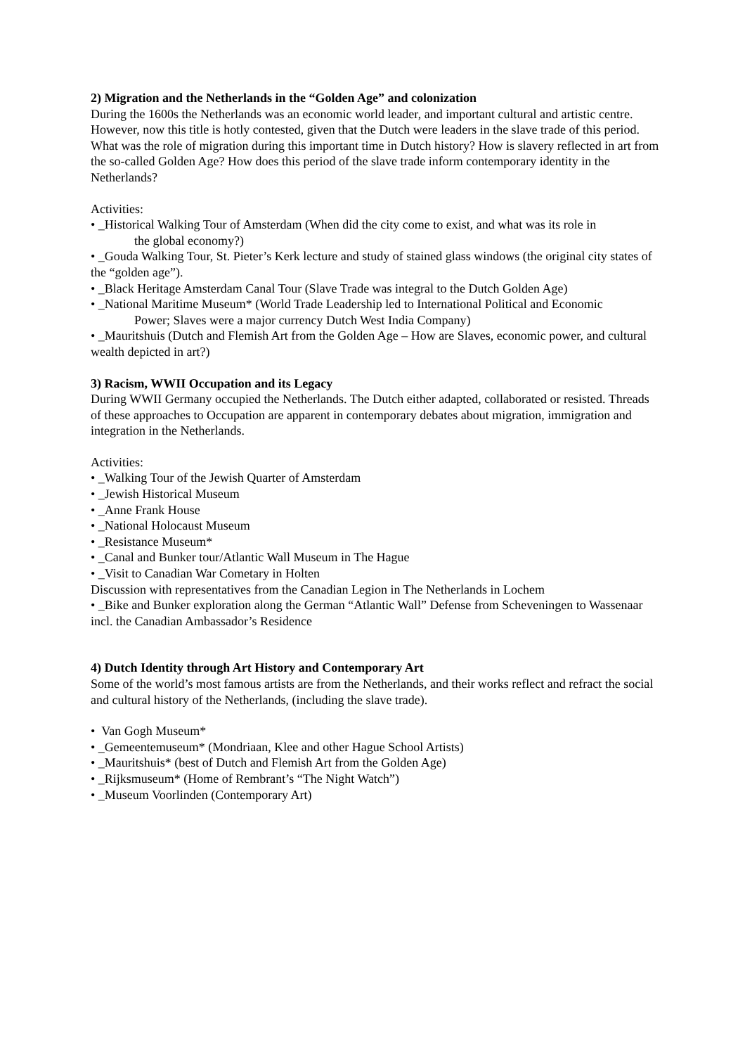2) Migration and the Netherlands in the “Golden Age” and colonization
During the 1600s the Netherlands was an economic world leader, and important cultural and artistic centre. However, now this title is hotly contested, given that the Dutch were leaders in the slave trade of this period. What was the role of migration during this important time in Dutch history? How is slavery reflected in art from the so-called Golden Age? How does this period of the slave trade inform contemporary identity in the Netherlands?
Activities:
• _Historical Walking Tour of Amsterdam (When did the city come to exist, and what was its role in
the global economy?)
• _Gouda Walking Tour, St. Pieter’s Kerk lecture and study of stained glass windows (the original city states of the “golden age”).
• _Black Heritage Amsterdam Canal Tour (Slave Trade was integral to the Dutch Golden Age)
• _National Maritime Museum* (World Trade Leadership led to International Political and Economic
Power; Slaves were a major currency Dutch West India Company)
• _Mauritshuis (Dutch and Flemish Art from the Golden Age – How are Slaves, economic power, and cultural wealth depicted in art?)
3) Racism, WWII Occupation and its Legacy
During WWII Germany occupied the Netherlands. The Dutch either adapted, collaborated or resisted. Threads of these approaches to Occupation are apparent in contemporary debates about migration, immigration and integration in the Netherlands.
Activities:
• _Walking Tour of the Jewish Quarter of Amsterdam
• _Jewish Historical Museum
• _Anne Frank House
• _National Holocaust Museum
• _Resistance Museum*
• _Canal and Bunker tour/Atlantic Wall Museum in The Hague
• _Visit to Canadian War Cometary in Holten
Discussion with representatives from the Canadian Legion in The Netherlands in Lochem
• _Bike and Bunker exploration along the German “Atlantic Wall” Defense from Scheveningen to Wassenaar incl. the Canadian Ambassador’s Residence
4) Dutch Identity through Art History and Contemporary Art
Some of the world’s most famous artists are from the Netherlands, and their works reflect and refract the social and cultural history of the Netherlands, (including the slave trade).
• Van Gogh Museum*
• _Gemeentemuseum* (Mondriaan, Klee and other Hague School Artists)
• _Mauritshuis* (best of Dutch and Flemish Art from the Golden Age)
• _Rijksmuseum* (Home of Rembrant’s “The Night Watch”)
• _Museum Voorlinden (Contemporary Art)